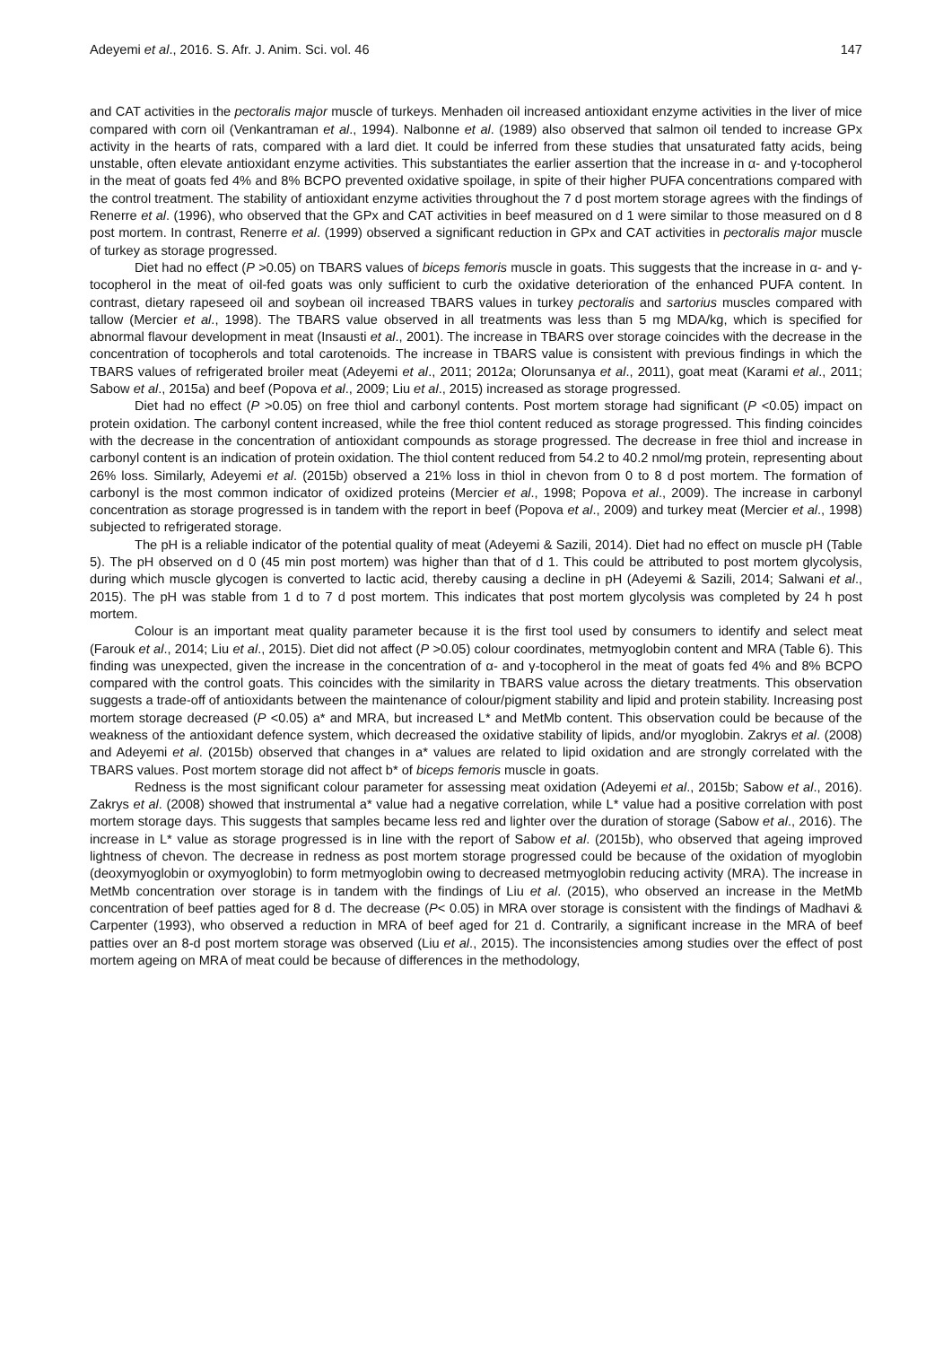Adeyemi et al., 2016. S. Afr. J. Anim. Sci. vol. 46 147
and CAT activities in the pectoralis major muscle of turkeys. Menhaden oil increased antioxidant enzyme activities in the liver of mice compared with corn oil (Venkantraman et al., 1994). Nalbonne et al. (1989) also observed that salmon oil tended to increase GPx activity in the hearts of rats, compared with a lard diet. It could be inferred from these studies that unsaturated fatty acids, being unstable, often elevate antioxidant enzyme activities. This substantiates the earlier assertion that the increase in α- and γ-tocopherol in the meat of goats fed 4% and 8% BCPO prevented oxidative spoilage, in spite of their higher PUFA concentrations compared with the control treatment. The stability of antioxidant enzyme activities throughout the 7 d post mortem storage agrees with the findings of Renerre et al. (1996), who observed that the GPx and CAT activities in beef measured on d 1 were similar to those measured on d 8 post mortem. In contrast, Renerre et al. (1999) observed a significant reduction in GPx and CAT activities in pectoralis major muscle of turkey as storage progressed.
Diet had no effect (P >0.05) on TBARS values of biceps femoris muscle in goats. This suggests that the increase in α- and γ-tocopherol in the meat of oil-fed goats was only sufficient to curb the oxidative deterioration of the enhanced PUFA content. In contrast, dietary rapeseed oil and soybean oil increased TBARS values in turkey pectoralis and sartorius muscles compared with tallow (Mercier et al., 1998). The TBARS value observed in all treatments was less than 5 mg MDA/kg, which is specified for abnormal flavour development in meat (Insausti et al., 2001). The increase in TBARS over storage coincides with the decrease in the concentration of tocopherols and total carotenoids. The increase in TBARS value is consistent with previous findings in which the TBARS values of refrigerated broiler meat (Adeyemi et al., 2011; 2012a; Olorunsanya et al., 2011), goat meat (Karami et al., 2011; Sabow et al., 2015a) and beef (Popova et al., 2009; Liu et al., 2015) increased as storage progressed.
Diet had no effect (P >0.05) on free thiol and carbonyl contents. Post mortem storage had significant (P <0.05) impact on protein oxidation. The carbonyl content increased, while the free thiol content reduced as storage progressed. This finding coincides with the decrease in the concentration of antioxidant compounds as storage progressed. The decrease in free thiol and increase in carbonyl content is an indication of protein oxidation. The thiol content reduced from 54.2 to 40.2 nmol/mg protein, representing about 26% loss. Similarly, Adeyemi et al. (2015b) observed a 21% loss in thiol in chevon from 0 to 8 d post mortem. The formation of carbonyl is the most common indicator of oxidized proteins (Mercier et al., 1998; Popova et al., 2009). The increase in carbonyl concentration as storage progressed is in tandem with the report in beef (Popova et al., 2009) and turkey meat (Mercier et al., 1998) subjected to refrigerated storage.
The pH is a reliable indicator of the potential quality of meat (Adeyemi & Sazili, 2014). Diet had no effect on muscle pH (Table 5). The pH observed on d 0 (45 min post mortem) was higher than that of d 1. This could be attributed to post mortem glycolysis, during which muscle glycogen is converted to lactic acid, thereby causing a decline in pH (Adeyemi & Sazili, 2014; Salwani et al., 2015). The pH was stable from 1 d to 7 d post mortem. This indicates that post mortem glycolysis was completed by 24 h post mortem.
Colour is an important meat quality parameter because it is the first tool used by consumers to identify and select meat (Farouk et al., 2014; Liu et al., 2015). Diet did not affect (P >0.05) colour coordinates, metmyoglobin content and MRA (Table 6). This finding was unexpected, given the increase in the concentration of α- and γ-tocopherol in the meat of goats fed 4% and 8% BCPO compared with the control goats. This coincides with the similarity in TBARS value across the dietary treatments. This observation suggests a trade-off of antioxidants between the maintenance of colour/pigment stability and lipid and protein stability. Increasing post mortem storage decreased (P <0.05) a* and MRA, but increased L* and MetMb content. This observation could be because of the weakness of the antioxidant defence system, which decreased the oxidative stability of lipids, and/or myoglobin. Zakrys et al. (2008) and Adeyemi et al. (2015b) observed that changes in a* values are related to lipid oxidation and are strongly correlated with the TBARS values. Post mortem storage did not affect b* of biceps femoris muscle in goats.
Redness is the most significant colour parameter for assessing meat oxidation (Adeyemi et al., 2015b; Sabow et al., 2016). Zakrys et al. (2008) showed that instrumental a* value had a negative correlation, while L* value had a positive correlation with post mortem storage days. This suggests that samples became less red and lighter over the duration of storage (Sabow et al., 2016). The increase in L* value as storage progressed is in line with the report of Sabow et al. (2015b), who observed that ageing improved lightness of chevon. The decrease in redness as post mortem storage progressed could be because of the oxidation of myoglobin (deoxymyoglobin or oxymyoglobin) to form metmyoglobin owing to decreased metmyoglobin reducing activity (MRA). The increase in MetMb concentration over storage is in tandem with the findings of Liu et al. (2015), who observed an increase in the MetMb concentration of beef patties aged for 8 d. The decrease (P< 0.05) in MRA over storage is consistent with the findings of Madhavi & Carpenter (1993), who observed a reduction in MRA of beef aged for 21 d. Contrarily, a significant increase in the MRA of beef patties over an 8-d post mortem storage was observed (Liu et al., 2015). The inconsistencies among studies over the effect of post mortem ageing on MRA of meat could be because of differences in the methodology,